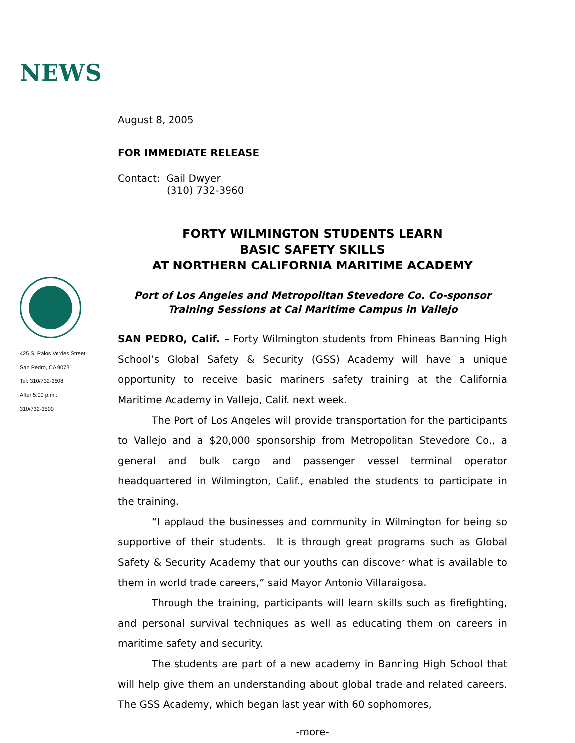NEWS
425 S. Palos Verdes Street
San Pedro, CA 90731
Tel: 310/732-3508
After 5:00 p.m.:
310/732-3500
August 8, 2005
FOR IMMEDIATE RELEASE
Contact: Gail Dwyer
(310) 732-3960
FORTY WILMINGTON STUDENTS LEARN
BASIC SAFETY SKILLS
AT NORTHERN CALIFORNIA MARITIME ACADEMY
Port of Los Angeles and Metropolitan Stevedore Co. Co-sponsor
Training Sessions at Cal Maritime Campus in Vallejo
SAN PEDRO, Calif. – Forty Wilmington students from Phineas Banning High School’s Global Safety & Security (GSS) Academy will have a unique opportunity to receive basic mariners safety training at the California Maritime Academy in Vallejo, Calif. next week.
The Port of Los Angeles will provide transportation for the participants to Vallejo and a $20,000 sponsorship from Metropolitan Stevedore Co., a general and bulk cargo and passenger vessel terminal operator headquartered in Wilmington, Calif., enabled the students to participate in the training.
“I applaud the businesses and community in Wilmington for being so supportive of their students. It is through great programs such as Global Safety & Security Academy that our youths can discover what is available to them in world trade careers,” said Mayor Antonio Villaraigosa.
Through the training, participants will learn skills such as firefighting, and personal survival techniques as well as educating them on careers in maritime safety and security.
The students are part of a new academy in Banning High School that will help give them an understanding about global trade and related careers. The GSS Academy, which began last year with 60 sophomores,
-more-